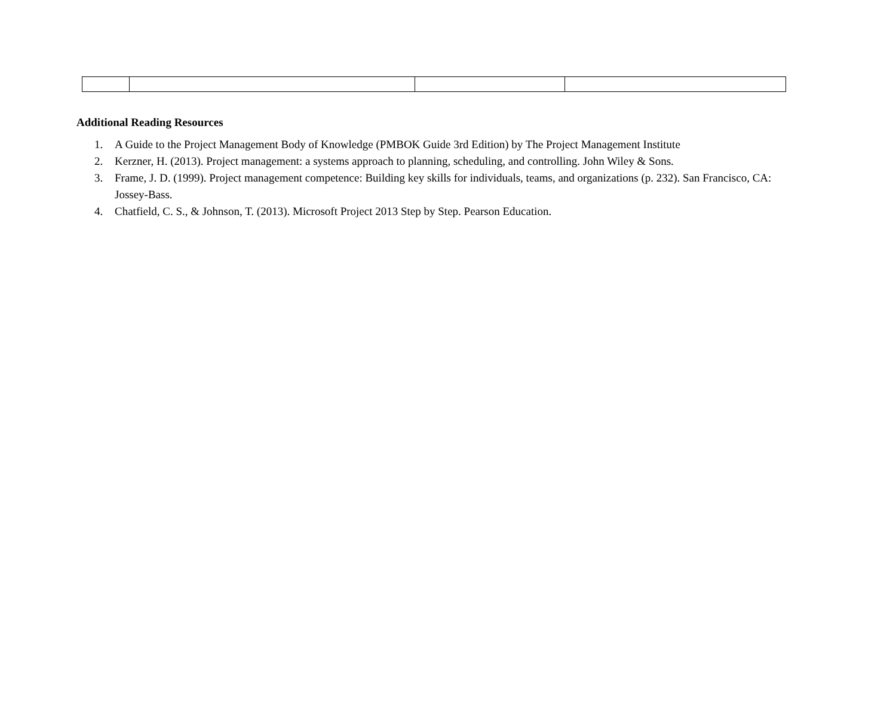Additional Reading Resources
1. A Guide to the Project Management Body of Knowledge (PMBOK Guide 3rd Edition) by The Project Management Institute
2. Kerzner, H. (2013). Project management: a systems approach to planning, scheduling, and controlling. John Wiley & Sons.
3. Frame, J. D. (1999). Project management competence: Building key skills for individuals, teams, and organizations (p. 232). San Francisco, CA: Jossey-Bass.
4. Chatfield, C. S., & Johnson, T. (2013). Microsoft Project 2013 Step by Step. Pearson Education.